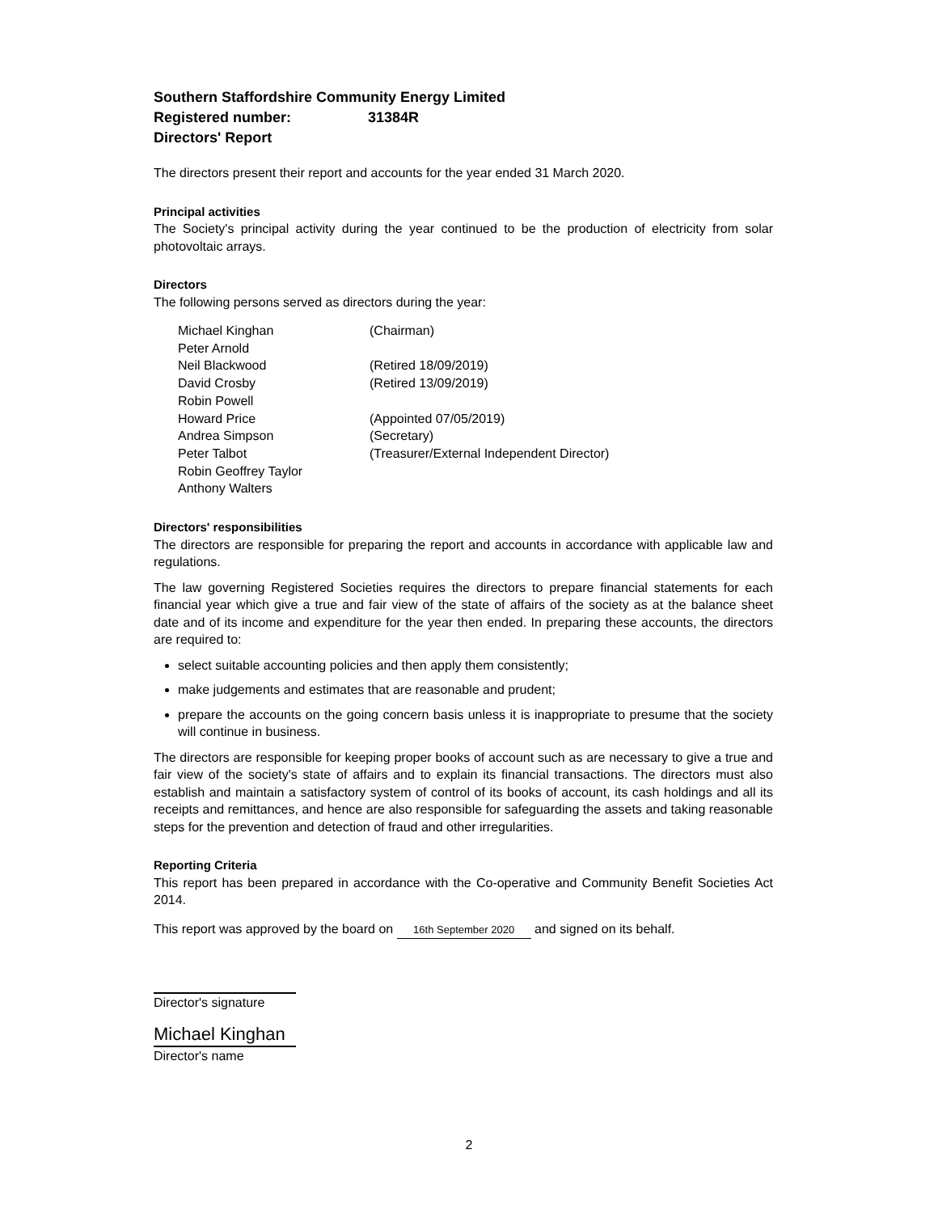Southern Staffordshire Community Energy Limited
Registered number: 31384R
Directors' Report
The directors present their report and accounts for the year ended 31 March 2020.
Principal activities
The Society's principal activity during the year continued to be the production of electricity from solar photovoltaic arrays.
Directors
The following persons served as directors during the year:
| Michael Kinghan | (Chairman) |
| Peter Arnold | |
| Neil Blackwood | (Retired 18/09/2019) |
| David Crosby | (Retired 13/09/2019) |
| Robin Powell | |
| Howard Price | (Appointed 07/05/2019) |
| Andrea Simpson | (Secretary) |
| Peter Talbot | (Treasurer/External Independent Director) |
| Robin Geoffrey Taylor | |
| Anthony Walters | |
Directors' responsibilities
The directors are responsible for preparing the report and accounts in accordance with applicable law and regulations.
The law governing Registered Societies requires the directors to prepare financial statements for each financial year which give a true and fair view of the state of affairs of the society as at the balance sheet date and of its income and expenditure for the year then ended. In preparing these accounts, the directors are required to:
select suitable accounting policies and then apply them consistently;
make judgements and estimates that are reasonable and prudent;
prepare the accounts on the going concern basis unless it is inappropriate to presume that the society will continue in business.
The directors are responsible for keeping proper books of account such as are necessary to give a true and fair view of the society's state of affairs and to explain its financial transactions. The directors must also establish and maintain a satisfactory system of control of its books of account, its cash holdings and all its receipts and remittances, and hence are also responsible for safeguarding the assets and taking reasonable steps for the prevention and detection of fraud and other irregularities.
Reporting Criteria
This report has been prepared in accordance with the Co-operative and Community Benefit Societies Act 2014.
This report was approved by the board on 16th September 2020 and signed on its behalf.
Director's signature
Michael Kinghan
Director's name
2